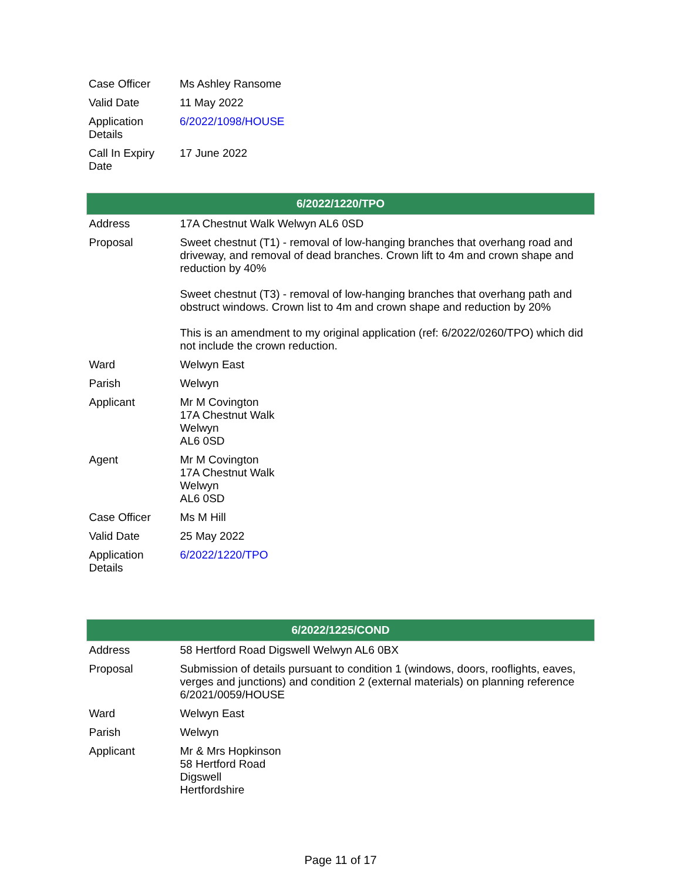| Case Officer | Ms Ashley Ransome |
| Valid Date | 11 May 2022 |
| Application Details | 6/2022/1098/HOUSE |
| Call In Expiry Date | 17 June 2022 |
| 6/2022/1220/TPO | |
| --- | --- |
| Address | 17A Chestnut Walk Welwyn AL6 0SD |
| Proposal | Sweet chestnut (T1) - removal of low-hanging branches that overhang road and driveway, and removal of dead branches. Crown lift to 4m and crown shape and reduction by 40% Sweet chestnut (T3) - removal of low-hanging branches that overhang path and obstruct windows. Crown list to 4m and crown shape and reduction by 20% This is an amendment to my original application (ref: 6/2022/0260/TPO) which did not include the crown reduction. |
| Ward | Welwyn East |
| Parish | Welwyn |
| Applicant | Mr M Covington 17A Chestnut Walk Welwyn AL6 0SD |
| Agent | Mr M Covington 17A Chestnut Walk Welwyn AL6 0SD |
| Case Officer | Ms M Hill |
| Valid Date | 25 May 2022 |
| Application Details | 6/2022/1220/TPO |
| 6/2022/1225/COND | |
| --- | --- |
| Address | 58 Hertford Road Digswell Welwyn AL6 0BX |
| Proposal | Submission of details pursuant to condition 1 (windows, doors, rooflights, eaves, verges and junctions) and condition 2 (external materials) on planning reference 6/2021/0059/HOUSE |
| Ward | Welwyn East |
| Parish | Welwyn |
| Applicant | Mr & Mrs Hopkinson 58 Hertford Road Digswell Hertfordshire |
Page 11 of 17